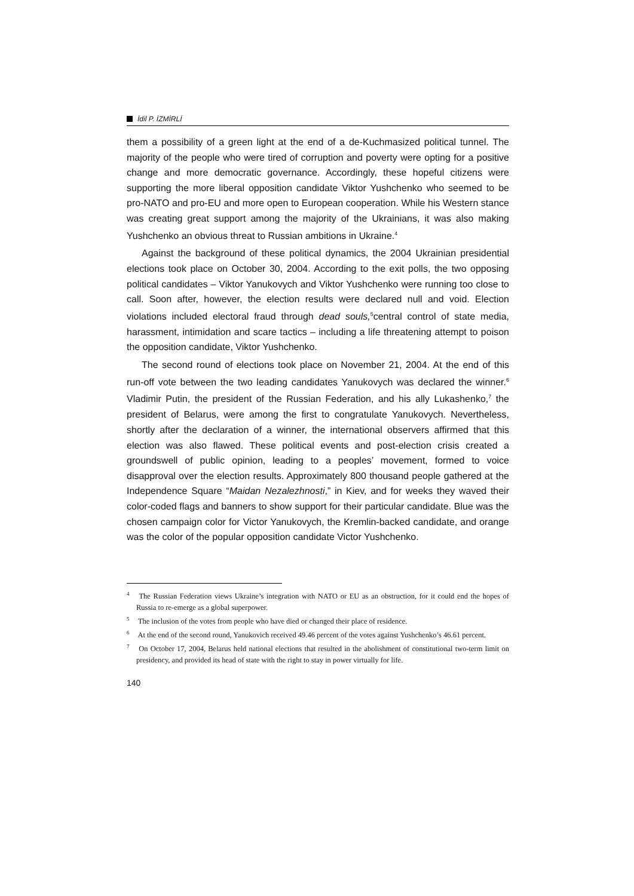İdil P. İZMİRLİ
them a possibility of a green light at the end of a de-Kuchmasized political tunnel. The majority of the people who were tired of corruption and poverty were opting for a positive change and more democratic governance. Accordingly, these hopeful citizens were supporting the more liberal opposition candidate Viktor Yushchenko who seemed to be pro-NATO and pro-EU and more open to European cooperation. While his Western stance was creating great support among the majority of the Ukrainians, it was also making Yushchenko an obvious threat to Russian ambitions in Ukraine.<sup>4</sup>
Against the background of these political dynamics, the 2004 Ukrainian presidential elections took place on October 30, 2004. According to the exit polls, the two opposing political candidates – Viktor Yanukovych and Viktor Yushchenko were running too close to call. Soon after, however, the election results were declared null and void. Election violations included electoral fraud through dead souls,<sup>5</sup>central control of state media, harassment, intimidation and scare tactics – including a life threatening attempt to poison the opposition candidate, Viktor Yushchenko.
The second round of elections took place on November 21, 2004. At the end of this run-off vote between the two leading candidates Yanukovych was declared the winner.<sup>6</sup> Vladimir Putin, the president of the Russian Federation, and his ally Lukashenko,<sup>7</sup> the president of Belarus, were among the first to congratulate Yanukovych. Nevertheless, shortly after the declaration of a winner, the international observers affirmed that this election was also flawed. These political events and post-election crisis created a groundswell of public opinion, leading to a peoples’ movement, formed to voice disapproval over the election results. Approximately 800 thousand people gathered at the Independence Square “Maidan Nezalezhnosti,” in Kiev, and for weeks they waved their color-coded flags and banners to show support for their particular candidate. Blue was the chosen campaign color for Victor Yanukovych, the Kremlin-backed candidate, and orange was the color of the popular opposition candidate Victor Yushchenko.
<sup>4</sup> The Russian Federation views Ukraine’s integration with NATO or EU as an obstruction, for it could end the hopes of Russia to re-emerge as a global superpower.
<sup>5</sup> The inclusion of the votes from people who have died or changed their place of residence.
<sup>6</sup> At the end of the second round, Yanukovich received 49.46 percent of the votes against Yushchenko’s 46.61 percent.
<sup>7</sup> On October 17, 2004, Belarus held national elections that resulted in the abolishment of constitutional two-term limit on presidency, and provided its head of state with the right to stay in power virtually for life.
140